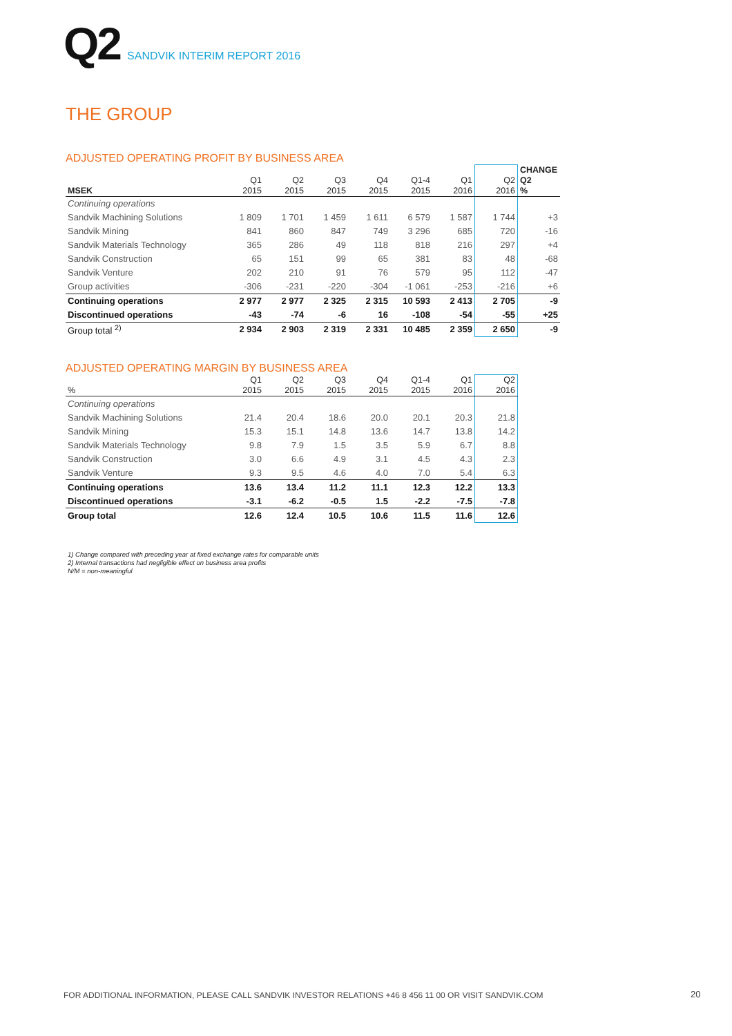Q2 SANDVIK INTERIM REPORT 2016
THE GROUP
ADJUSTED OPERATING PROFIT BY BUSINESS AREA
| MSEK | Q1 2015 | Q2 2015 | Q3 2015 | Q4 2015 | Q1-4 2015 | Q1 2016 | Q2 2016 | CHANGE Q2 % |
| --- | --- | --- | --- | --- | --- | --- | --- | --- |
| Continuing operations | | | | | | | | |
| Sandvik Machining Solutions | 1 809 | 1 701 | 1 459 | 1 611 | 6 579 | 1 587 | 1 744 | +3 |
| Sandvik Mining | 841 | 860 | 847 | 749 | 3 296 | 685 | 720 | -16 |
| Sandvik Materials Technology | 365 | 286 | 49 | 118 | 818 | 216 | 297 | +4 |
| Sandvik Construction | 65 | 151 | 99 | 65 | 381 | 83 | 48 | -68 |
| Sandvik Venture | 202 | 210 | 91 | 76 | 579 | 95 | 112 | -47 |
| Group activities | -306 | -231 | -220 | -304 | -1 061 | -253 | -216 | +6 |
| Continuing operations | 2 977 | 2 977 | 2 325 | 2 315 | 10 593 | 2 413 | 2 705 | -9 |
| Discontinued operations | -43 | -74 | -6 | 16 | -108 | -54 | -55 | +25 |
| Group total <sup>2)</sup> | 2 934 | 2 903 | 2 319 | 2 331 | 10 485 | 2 359 | 2 650 | -9 |
ADJUSTED OPERATING MARGIN BY BUSINESS AREA
| % | Q1 2015 | Q2 2015 | Q3 2015 | Q4 2015 | Q1-4 2015 | Q1 2016 | Q2 2016 |
| --- | --- | --- | --- | --- | --- | --- | --- |
| Continuing operations | | | | | | | |
| Sandvik Machining Solutions | 21.4 | 20.4 | 18.6 | 20.0 | 20.1 | 20.3 | 21.8 |
| Sandvik Mining | 15.3 | 15.1 | 14.8 | 13.6 | 14.7 | 13.8 | 14.2 |
| Sandvik Materials Technology | 9.8 | 7.9 | 1.5 | 3.5 | 5.9 | 6.7 | 8.8 |
| Sandvik Construction | 3.0 | 6.6 | 4.9 | 3.1 | 4.5 | 4.3 | 2.3 |
| Sandvik Venture | 9.3 | 9.5 | 4.6 | 4.0 | 7.0 | 5.4 | 6.3 |
| Continuing operations | 13.6 | 13.4 | 11.2 | 11.1 | 12.3 | 12.2 | 13.3 |
| Discontinued operations | -3.1 | -6.2 | -0.5 | 1.5 | -2.2 | -7.5 | -7.8 |
| Group total | 12.6 | 12.4 | 10.5 | 10.6 | 11.5 | 11.6 | 12.6 |
1) Change compared with preceding year at fixed exchange rates for comparable units
2) Internal transactions had negligible effect on business area profits
N/M = non-meaningful
FOR ADDITIONAL INFORMATION, PLEASE CALL SANDVIK INVESTOR RELATIONS +46 8 456 11 00 OR VISIT SANDVIK.COM
20